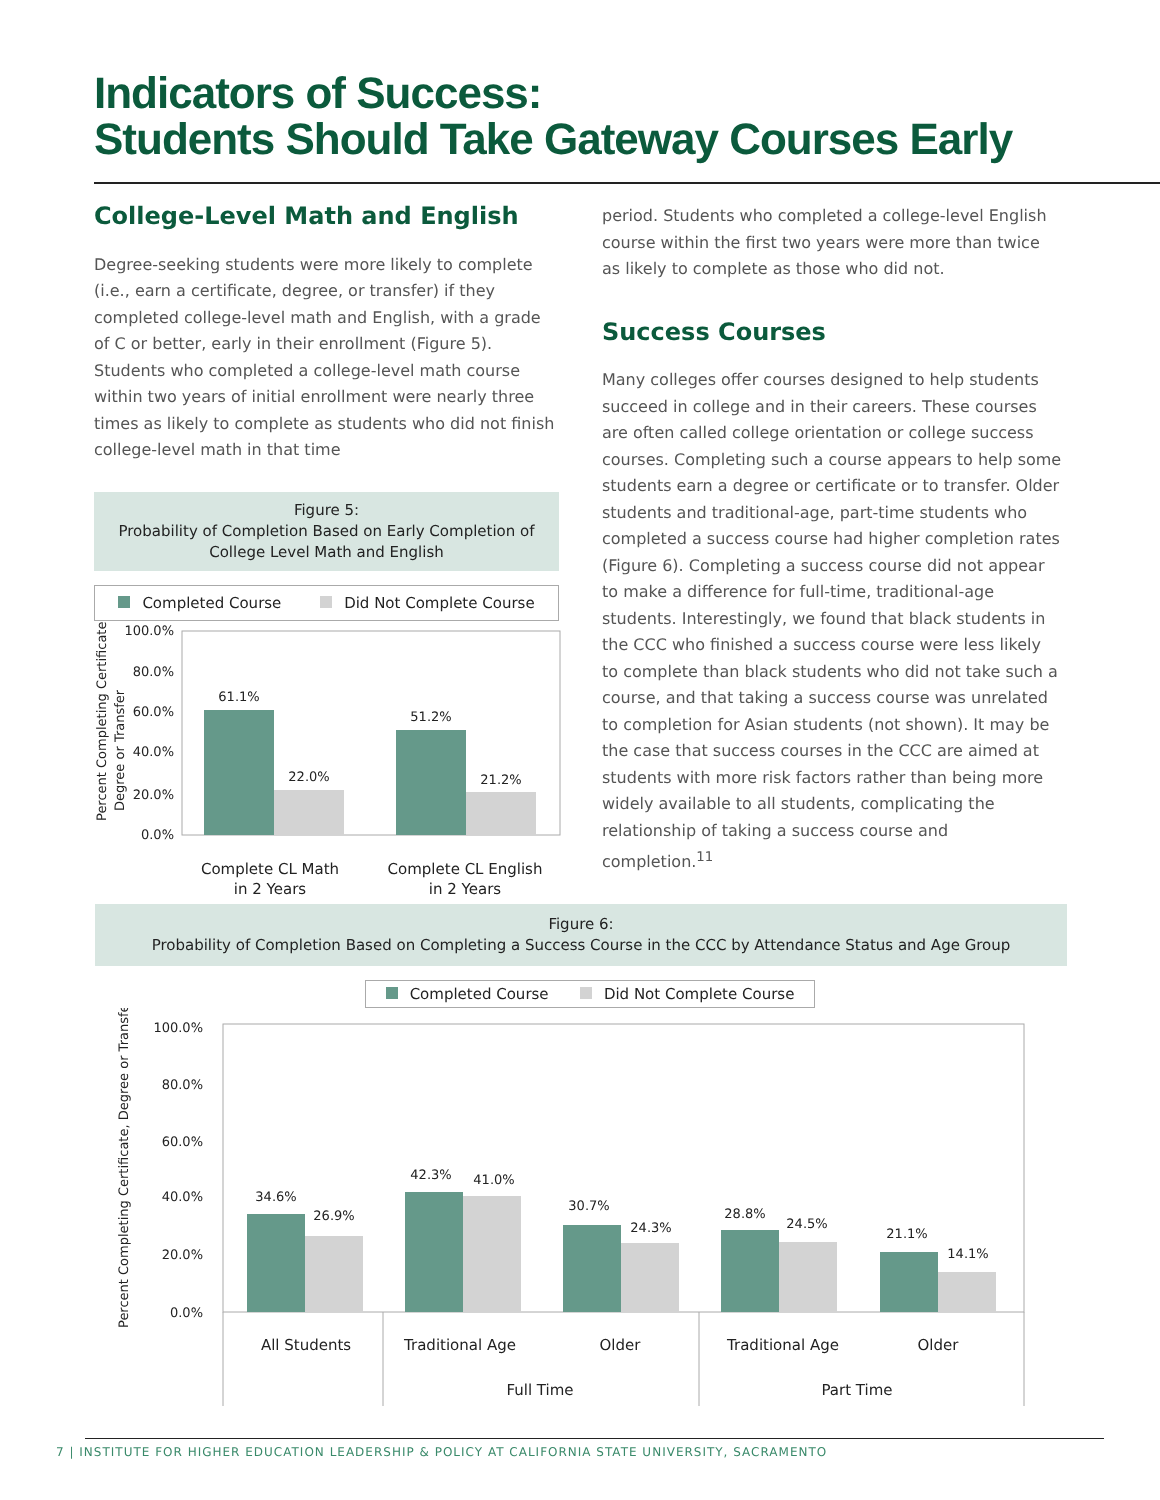Indicators of Success:
Students Should Take Gateway Courses Early
College-Level Math and English
Degree-seeking students were more likely to complete (i.e., earn a certificate, degree, or transfer) if they completed college-level math and English, with a grade of C or better, early in their enrollment (Figure 5). Students who completed a college-level math course within two years of initial enrollment were nearly three times as likely to complete as students who did not finish college-level math in that time
Figure 5:
Probability of Completion Based on Early Completion of College Level Math and English
Completed Course Did Not Complete Course
Percent Completing Certificate,
Degree or Transfer
100.0%
80.0%
60.0%
40.0%
20.0%
0.0%
61.1%
22.0%
51.2%
21.2%
Complete CL Math
in 2 Years
Complete CL English
in 2 Years
period. Students who completed a college-level English course within the first two years were more than twice as likely to complete as those who did not.
Success Courses
Many colleges offer courses designed to help students succeed in college and in their careers. These courses are often called college orientation or college success courses. Completing such a course appears to help some students earn a degree or certificate or to transfer. Older students and traditional-age, part-time students who completed a success course had higher completion rates (Figure 6). Completing a success course did not appear to make a difference for full-time, traditional-age students. Interestingly, we found that black students in the CCC who finished a success course were less likely to complete than black students who did not take such a course, and that taking a success course was unrelated to completion for Asian students (not shown). It may be the case that success courses in the CCC are aimed at students with more risk factors rather than being more widely available to all students, complicating the relationship of taking a success course and completion.<sup>11</sup>
Figure 6:
Probability of Completion Based on Completing a Success Course in the CCC by Attendance Status and Age Group
Completed Course Did Not Complete Course
Percent Completing Certificate, Degree or Transfer
100.0%
80.0%
60.0%
40.0%
20.0%
0.0%
34.6%
26.9%
42.3%
41.0%
30.7%
24.3%
28.8%
24.5%
21.1%
14.1%
All Students
Traditional Age
Older
Traditional Age
Older
Full Time
Part Time
7 | INSTITUTE FOR HIGHER EDUCATION LEADERSHIP & POLICY AT CALIFORNIA STATE UNIVERSITY, SACRAMENTO